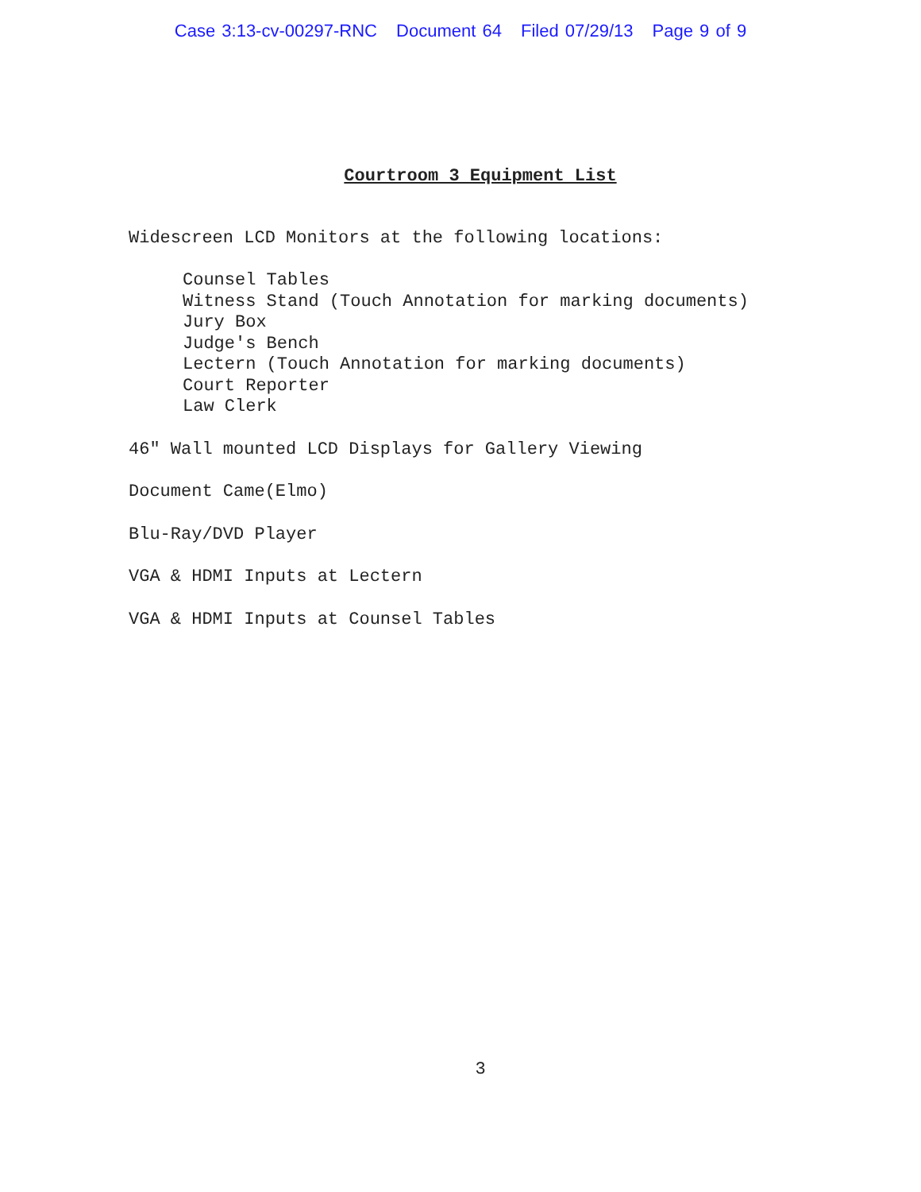Case 3:13-cv-00297-RNC Document 64 Filed 07/29/13 Page 9 of 9
Courtroom 3 Equipment List
Widescreen LCD Monitors at the following locations:
Counsel Tables
Witness Stand (Touch Annotation for marking documents)
Jury Box
Judge's Bench
Lectern (Touch Annotation for marking documents)
Court Reporter
Law Clerk
46" Wall mounted LCD Displays for Gallery Viewing
Document Came(Elmo)
Blu-Ray/DVD Player
VGA & HDMI Inputs at Lectern
VGA & HDMI Inputs at Counsel Tables
3